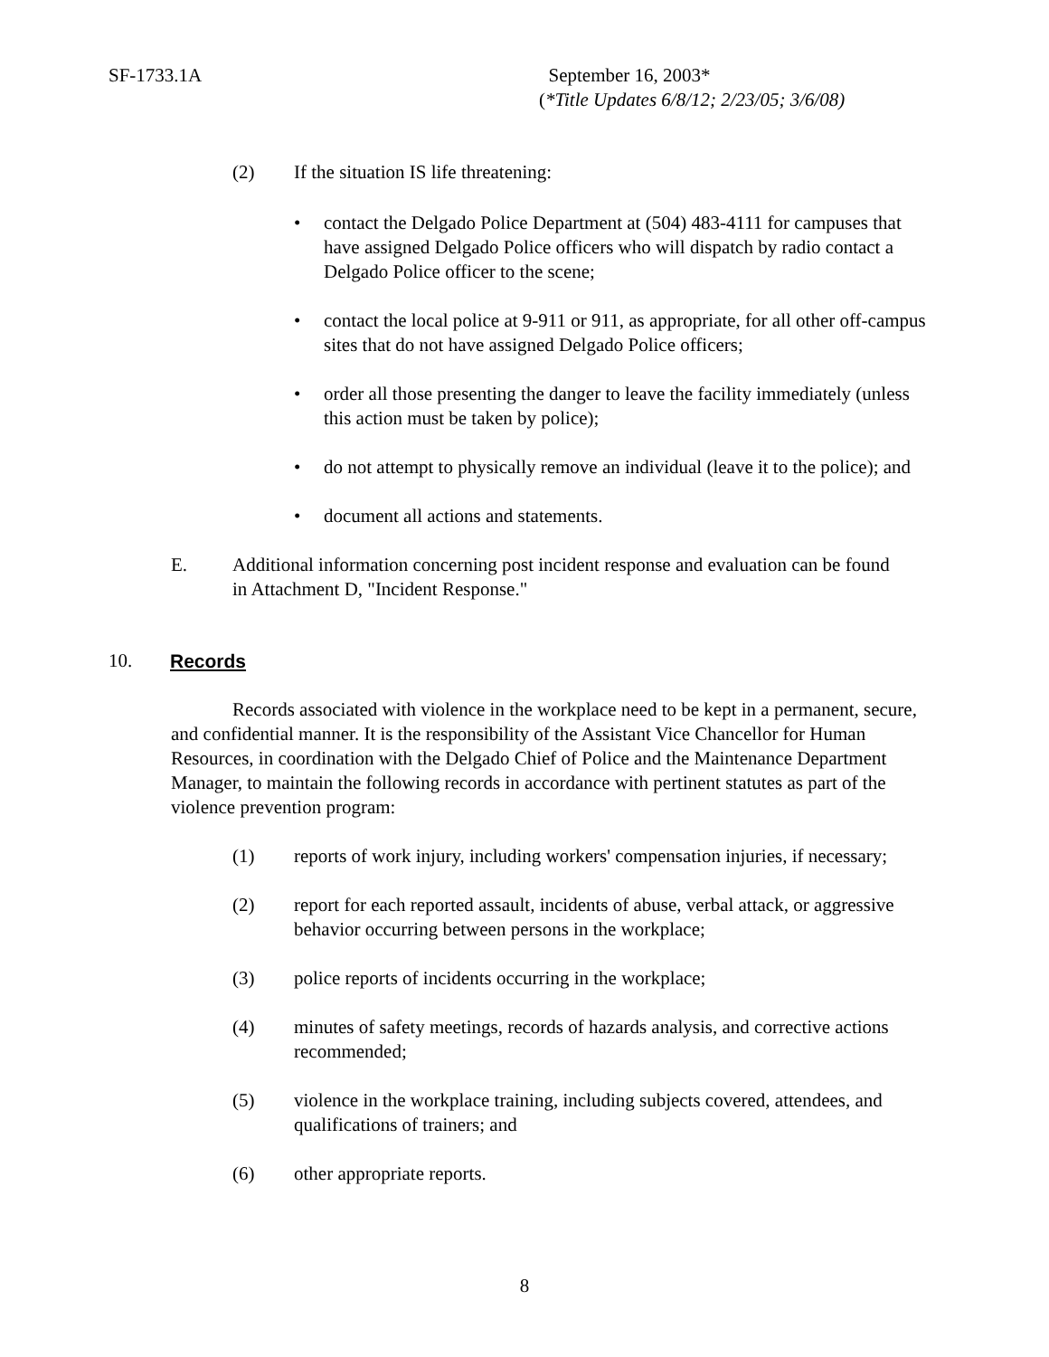SF-1733.1A
September 16, 2003*
(*Title Updates 6/8/12; 2/23/05; 3/6/08)
(2) If the situation IS life threatening:
• contact the Delgado Police Department at (504) 483-4111 for campuses that have assigned Delgado Police officers who will dispatch by radio contact a Delgado Police officer to the scene;
• contact the local police at 9-911 or 911, as appropriate, for all other off-campus sites that do not have assigned Delgado Police officers;
• order all those presenting the danger to leave the facility immediately (unless this action must be taken by police);
• do not attempt to physically remove an individual (leave it to the police); and
• document all actions and statements.
E. Additional information concerning post incident response and evaluation can be found in Attachment D, "Incident Response."
10. Records
Records associated with violence in the workplace need to be kept in a permanent, secure, and confidential manner. It is the responsibility of the Assistant Vice Chancellor for Human Resources, in coordination with the Delgado Chief of Police and the Maintenance Department Manager, to maintain the following records in accordance with pertinent statutes as part of the violence prevention program:
(1) reports of work injury, including workers' compensation injuries, if necessary;
(2) report for each reported assault, incidents of abuse, verbal attack, or aggressive behavior occurring between persons in the workplace;
(3) police reports of incidents occurring in the workplace;
(4) minutes of safety meetings, records of hazards analysis, and corrective actions recommended;
(5) violence in the workplace training, including subjects covered, attendees, and qualifications of trainers; and
(6) other appropriate reports.
8